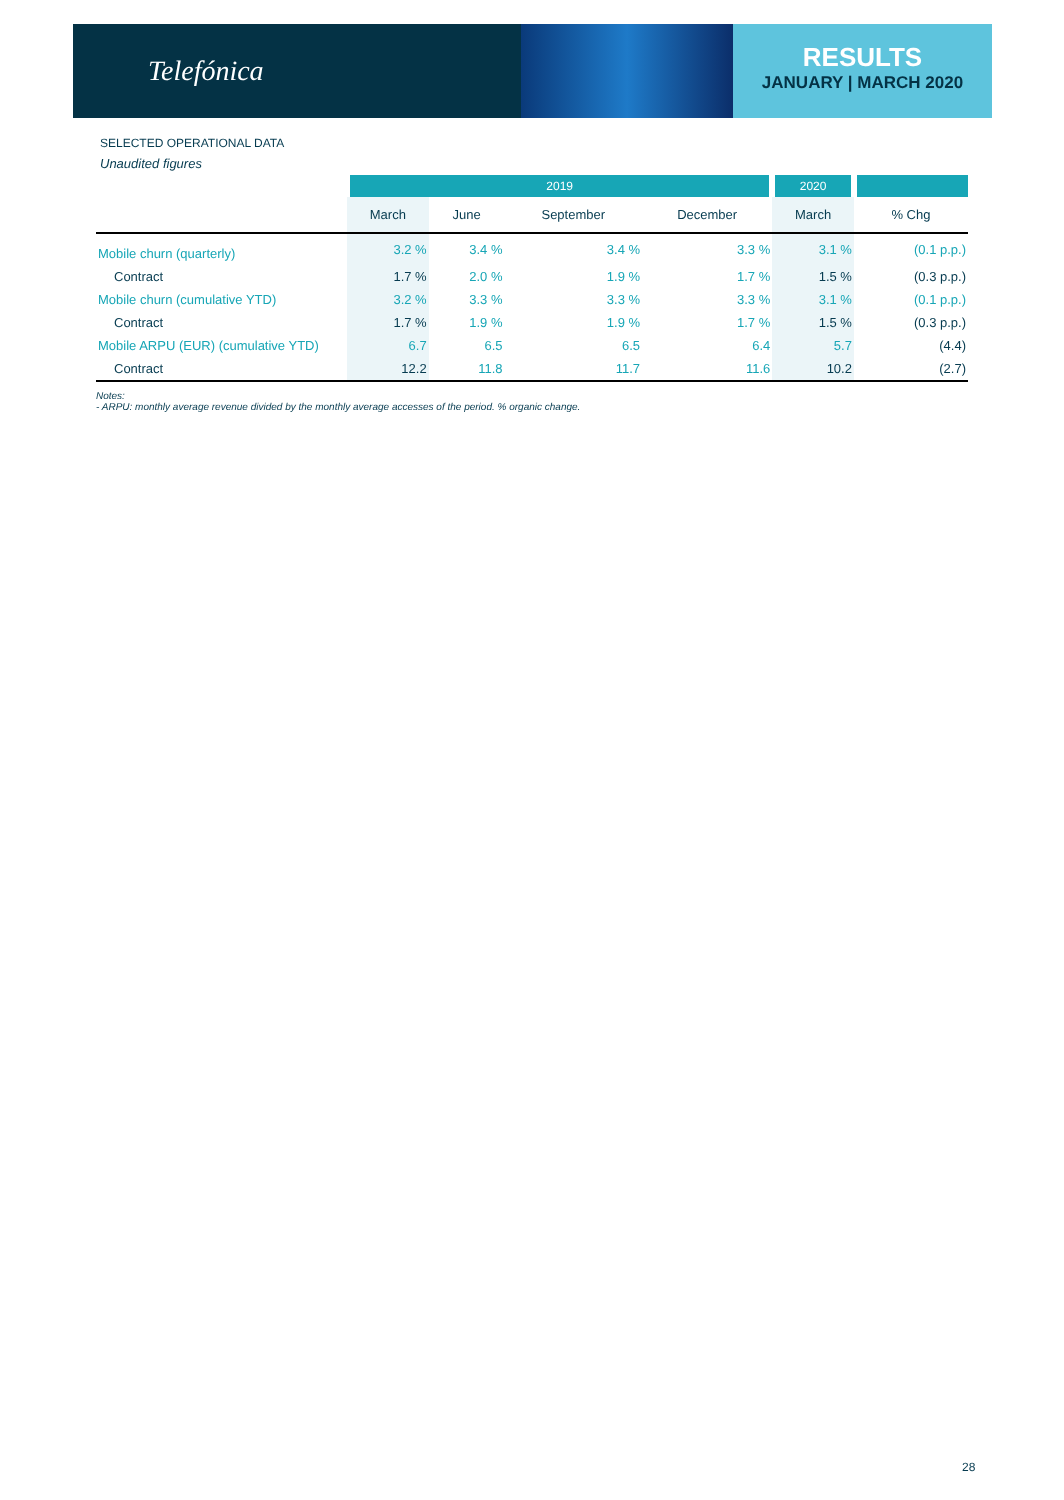Telefónica
RESULTS
JANUARY | MARCH 2020
SELECTED OPERATIONAL DATA
Unaudited figures
| | 2019 | | | | 2020 | |
| --- | --- | --- | --- | --- | --- | --- |
| | March | June | September | December | March | % Chg |
| Mobile churn (quarterly) | 3.2 % | 3.4 % | 3.4 % | 3.3 % | 3.1 % | (0.1 p.p.) |
| Contract | 1.7 % | 2.0 % | 1.9 % | 1.7 % | 1.5 % | (0.3 p.p.) |
| Mobile churn (cumulative YTD) | 3.2 % | 3.3 % | 3.3 % | 3.3 % | 3.1 % | (0.1 p.p.) |
| Contract | 1.7 % | 1.9 % | 1.9 % | 1.7 % | 1.5 % | (0.3 p.p.) |
| Mobile ARPU (EUR) (cumulative YTD) | 6.7 | 6.5 | 6.5 | 6.4 | 5.7 | (4.4) |
| Contract | 12.2 | 11.8 | 11.7 | 11.6 | 10.2 | (2.7) |
Notes:
- ARPU: monthly average revenue divided by the monthly average accesses of the period. % organic change.
28